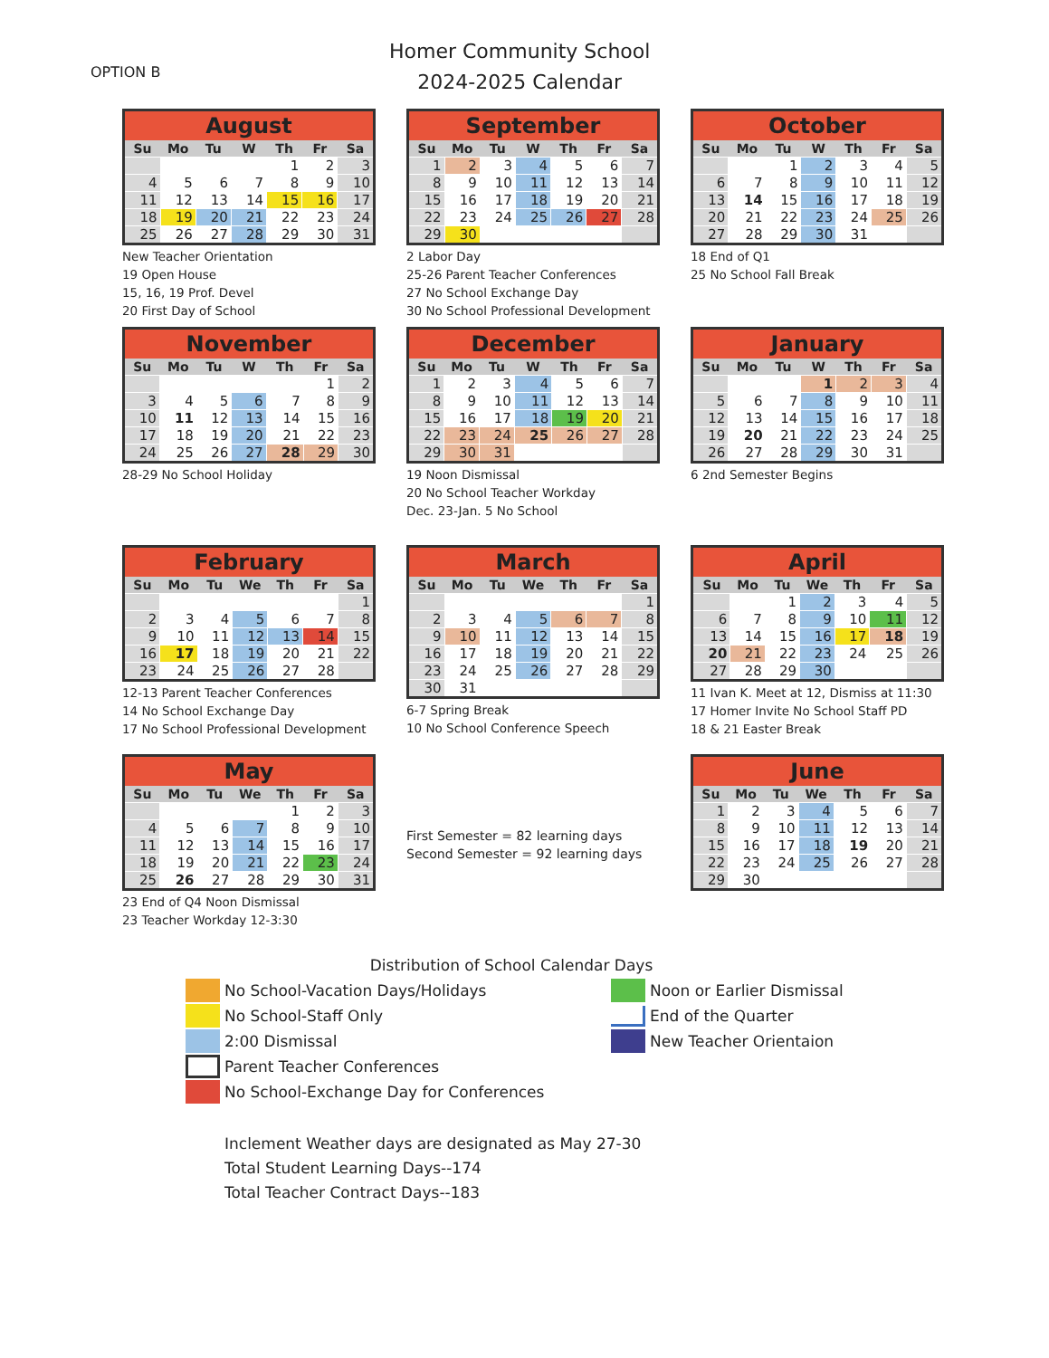OPTION B
Homer Community School
2024-2025 Calendar
| August | | | | | | |
| --- | --- | --- | --- | --- | --- | --- |
| Su | Mo | Tu | W | Th | Fr | Sa |
| | | | | 1 | 2 | 3 |
| 4 | 5 | 6 | 7 | 8 | 9 | 10 |
| 11 | 12 | 13 | 14 | 15 | 16 | 17 |
| 18 | 19 | 20 | 21 | 22 | 23 | 24 |
| 25 | 26 | 27 | 28 | 29 | 30 | 31 |
New Teacher Orientation
19 Open House
15, 16, 19 Prof. Devel
20 First Day of School
| September | | | | | | |
| --- | --- | --- | --- | --- | --- | --- |
| Su | Mo | Tu | W | Th | Fr | Sa |
| 1 | 2 | 3 | 4 | 5 | 6 | 7 |
| 8 | 9 | 10 | 11 | 12 | 13 | 14 |
| 15 | 16 | 17 | 18 | 19 | 20 | 21 |
| 22 | 23 | 24 | 25 | 26 | 27 | 28 |
| 29 | 30 | | | | | |
2 Labor Day
25-26 Parent Teacher Conferences
27 No School Exchange Day
30 No School Professional Development
| October | | | | | | |
| --- | --- | --- | --- | --- | --- | --- |
| Su | Mo | Tu | W | Th | Fr | Sa |
| | | 1 | 2 | 3 | 4 | 5 |
| 6 | 7 | 8 | 9 | 10 | 11 | 12 |
| 13 | 14 | 15 | 16 | 17 | 18 | 19 |
| 20 | 21 | 22 | 23 | 24 | 25 | 26 |
| 27 | 28 | 29 | 30 | 31 | | |
18 End of Q1
25 No School Fall Break
| November | | | | | | |
| --- | --- | --- | --- | --- | --- | --- |
| Su | Mo | Tu | W | Th | Fr | Sa |
| | | | | | 1 | 2 |
| 3 | 4 | 5 | 6 | 7 | 8 | 9 |
| 10 | 11 | 12 | 13 | 14 | 15 | 16 |
| 17 | 18 | 19 | 20 | 21 | 22 | 23 |
| 24 | 25 | 26 | 27 | 28 | 29 | 30 |
28-29 No School Holiday
| December | | | | | | |
| --- | --- | --- | --- | --- | --- | --- |
| Su | Mo | Tu | W | Th | Fr | Sa |
| 1 | 2 | 3 | 4 | 5 | 6 | 7 |
| 8 | 9 | 10 | 11 | 12 | 13 | 14 |
| 15 | 16 | 17 | 18 | 19 | 20 | 21 |
| 22 | 23 | 24 | 25 | 26 | 27 | 28 |
| 29 | 30 | 31 | | | | |
19 Noon Dismissal
20 No School Teacher Workday
Dec. 23-Jan. 5 No School
| January | | | | | | |
| --- | --- | --- | --- | --- | --- | --- |
| Su | Mo | Tu | W | Th | Fr | Sa |
| | | | 1 | 2 | 3 | 4 |
| 5 | 6 | 7 | 8 | 9 | 10 | 11 |
| 12 | 13 | 14 | 15 | 16 | 17 | 18 |
| 19 | 20 | 21 | 22 | 23 | 24 | 25 |
| 26 | 27 | 28 | 29 | 30 | 31 | |
6 2nd Semester Begins
| February | | | | | | |
| --- | --- | --- | --- | --- | --- | --- |
| Su | Mo | Tu | We | Th | Fr | Sa |
| | | | | | | 1 |
| 2 | 3 | 4 | 5 | 6 | 7 | 8 |
| 9 | 10 | 11 | 12 | 13 | 14 | 15 |
| 16 | 17 | 18 | 19 | 20 | 21 | 22 |
| 23 | 24 | 25 | 26 | 27 | 28 | |
12-13 Parent Teacher Conferences
14 No School Exchange Day
17 No School Professional Development
| March | | | | | | |
| --- | --- | --- | --- | --- | --- | --- |
| Su | Mo | Tu | We | Th | Fr | Sa |
| | | | | | | 1 |
| 2 | 3 | 4 | 5 | 6 | 7 | 8 |
| 9 | 10 | 11 | 12 | 13 | 14 | 15 |
| 16 | 17 | 18 | 19 | 20 | 21 | 22 |
| 23 | 24 | 25 | 26 | 27 | 28 | 29 |
| 30 | 31 | | | | | |
6-7 Spring Break
10 No School Conference Speech
| April | | | | | | |
| --- | --- | --- | --- | --- | --- | --- |
| Su | Mo | Tu | We | Th | Fr | Sa |
| | | 1 | 2 | 3 | 4 | 5 |
| 6 | 7 | 8 | 9 | 10 | 11 | 12 |
| 13 | 14 | 15 | 16 | 17 | 18 | 19 |
| 20 | 21 | 22 | 23 | 24 | 25 | 26 |
| 27 | 28 | 29 | 30 | | | |
11 Ivan K. Meet at 12, Dismiss at 11:30
17 Homer Invite No School Staff PD
18 & 21 Easter Break
| May | | | | | | |
| --- | --- | --- | --- | --- | --- | --- |
| Su | Mo | Tu | We | Th | Fr | Sa |
| | | | | 1 | 2 | 3 |
| 4 | 5 | 6 | 7 | 8 | 9 | 10 |
| 11 | 12 | 13 | 14 | 15 | 16 | 17 |
| 18 | 19 | 20 | 21 | 22 | 23 | 24 |
| 25 | 26 | 27 | 28 | 29 | 30 | 31 |
23 End of Q4 Noon Dismissal
23 Teacher Workday 12-3:30
First Semester = 82 learning days
Second Semester = 92 learning days
| June | | | | | | |
| --- | --- | --- | --- | --- | --- | --- |
| Su | Mo | Tu | We | Th | Fr | Sa |
| 1 | 2 | 3 | 4 | 5 | 6 | 7 |
| 8 | 9 | 10 | 11 | 12 | 13 | 14 |
| 15 | 16 | 17 | 18 | 19 | 20 | 21 |
| 22 | 23 | 24 | 25 | 26 | 27 | 28 |
| 29 | 30 | | | | | |
Distribution of School Calendar Days
No School-Vacation Days/Holidays
No School-Staff Only
2:00 Dismissal
Parent Teacher Conferences
No School-Exchange Day for Conferences
Noon or Earlier Dismissal
End of the Quarter
New Teacher Orientaion
Inclement Weather days are designated as May 27-30
Total Student Learning Days--174
Total Teacher Contract Days--183